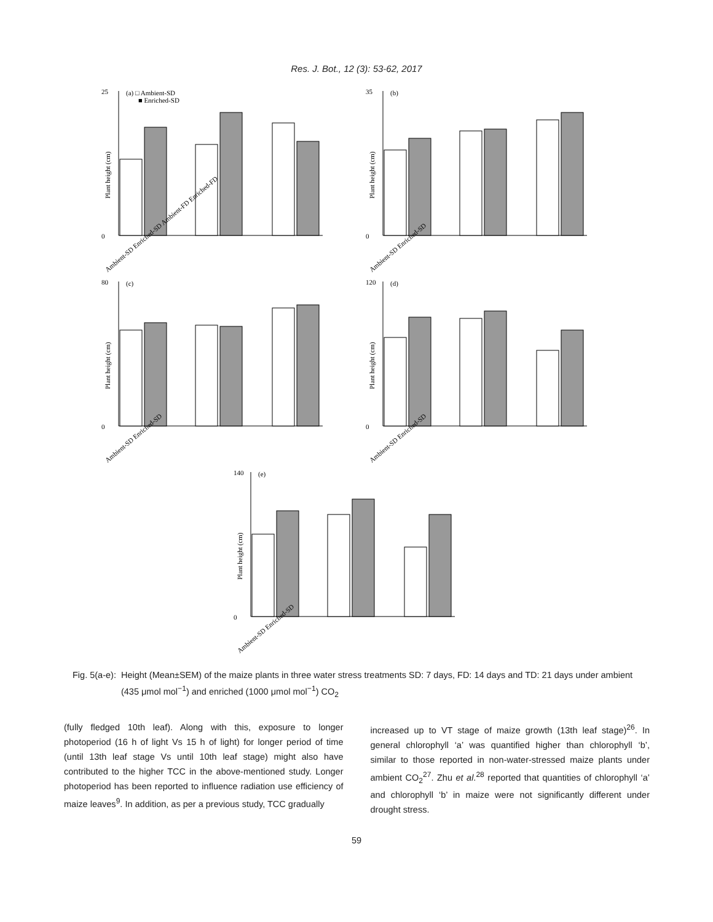Res. J. Bot., 12 (3): 53-62, 2017
25
0
(a) □ Ambient-SD
■ Enriched-SD
Plant height (cm)
Ambient-SD Enriched-SD Ambient-FD Enriched-FD
35
0
(b)
Plant height (cm)
Ambient-SD Enriched-SD
80
0
(c)
Plant height (cm)
Ambient-SD Enriched-SD
120
0
(d)
Plant height (cm)
Ambient-SD Enriched-SD
140
0
(e)
Plant height (cm)
Ambient-SD Enriched-SD
Fig. 5(a-e): Height (Mean±SEM) of the maize plants in three water stress treatments SD: 7 days, FD: 14 days and TD: 21 days under ambient (435 μmol mol<sup>−1</sup>) and enriched (1000 μmol mol<sup>−1</sup>) CO<sub>2</sub>
(fully fledged 10th leaf). Along with this, exposure to longer photoperiod (16 h of light Vs 15 h of light) for longer period of time (until 13th leaf stage Vs until 10th leaf stage) might also have contributed to the higher TCC in the above-mentioned study. Longer photoperiod has been reported to influence radiation use efficiency of maize leaves<sup>9</sup>. In addition, as per a previous study, TCC gradually
increased up to VT stage of maize growth (13th leaf stage)<sup>26</sup>. In general chlorophyll ‘a’ was quantified higher than chlorophyll ‘b’, similar to those reported in non-water-stressed maize plants under ambient CO<sub>2</sub><sup>27</sup>. Zhu et al.<sup>28</sup> reported that quantities of chlorophyll ‘a’ and chlorophyll ‘b’ in maize were not significantly different under drought stress.
59